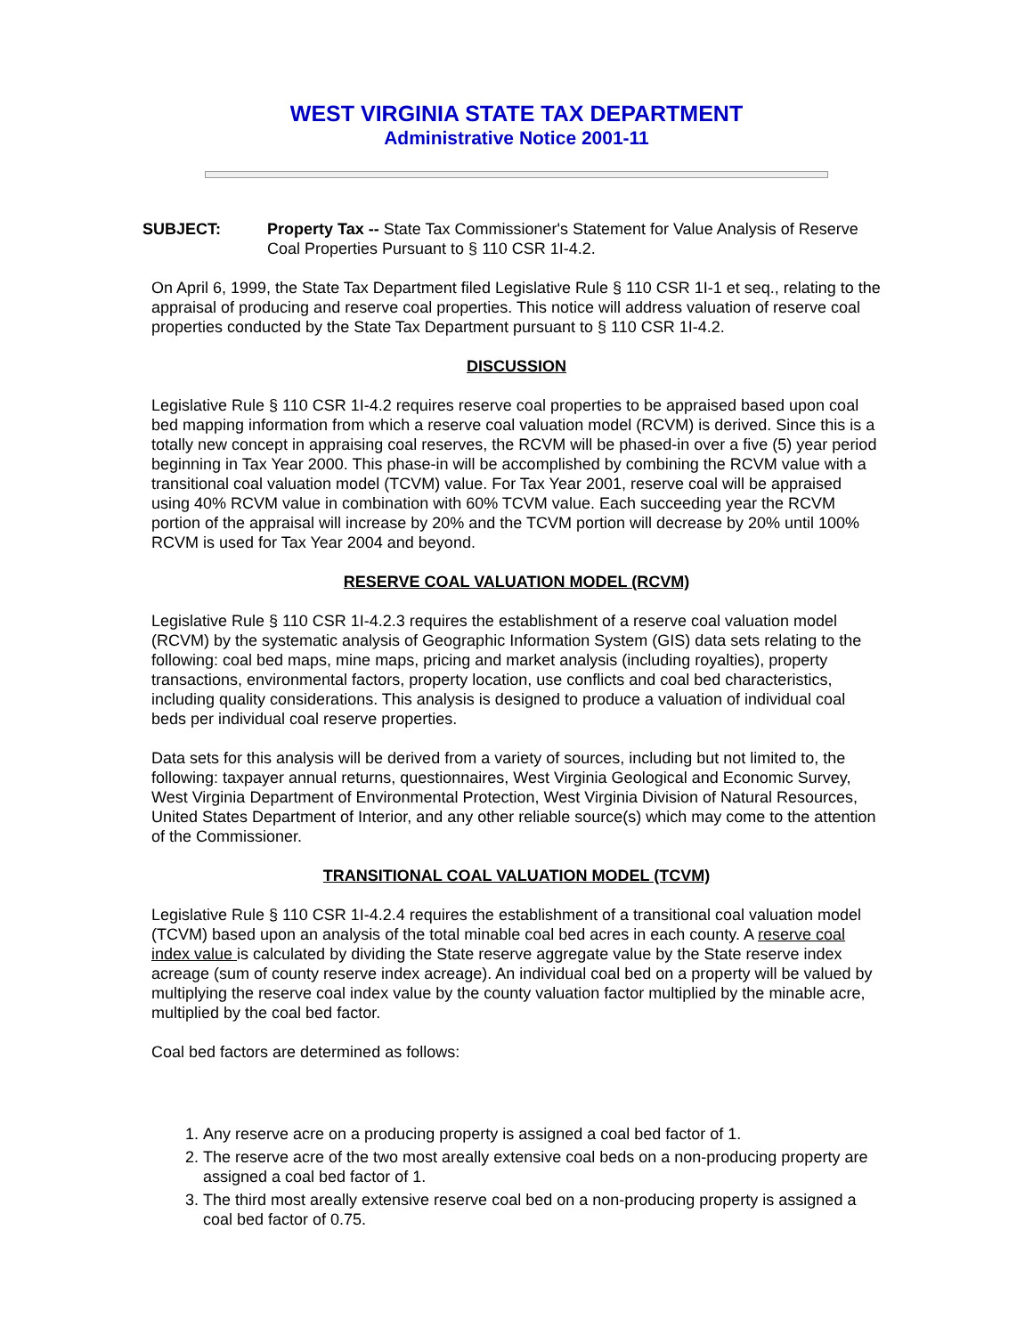WEST VIRGINIA STATE TAX DEPARTMENT
Administrative Notice 2001-11
SUBJECT: Property Tax -- State Tax Commissioner's Statement for Value Analysis of Reserve Coal Properties Pursuant to § 110 CSR 1I-4.2.
On April 6, 1999, the State Tax Department filed Legislative Rule § 110 CSR 1I-1 et seq., relating to the appraisal of producing and reserve coal properties. This notice will address valuation of reserve coal properties conducted by the State Tax Department pursuant to § 110 CSR 1I-4.2.
DISCUSSION
Legislative Rule § 110 CSR 1I-4.2 requires reserve coal properties to be appraised based upon coal bed mapping information from which a reserve coal valuation model (RCVM) is derived. Since this is a totally new concept in appraising coal reserves, the RCVM will be phased-in over a five (5) year period beginning in Tax Year 2000. This phase-in will be accomplished by combining the RCVM value with a transitional coal valuation model (TCVM) value. For Tax Year 2001, reserve coal will be appraised using 40% RCVM value in combination with 60% TCVM value. Each succeeding year the RCVM portion of the appraisal will increase by 20% and the TCVM portion will decrease by 20% until 100% RCVM is used for Tax Year 2004 and beyond.
RESERVE COAL VALUATION MODEL (RCVM)
Legislative Rule § 110 CSR 1I-4.2.3 requires the establishment of a reserve coal valuation model (RCVM) by the systematic analysis of Geographic Information System (GIS) data sets relating to the following: coal bed maps, mine maps, pricing and market analysis (including royalties), property transactions, environmental factors, property location, use conflicts and coal bed characteristics, including quality considerations. This analysis is designed to produce a valuation of individual coal beds per individual coal reserve properties.
Data sets for this analysis will be derived from a variety of sources, including but not limited to, the following: taxpayer annual returns, questionnaires, West Virginia Geological and Economic Survey, West Virginia Department of Environmental Protection, West Virginia Division of Natural Resources, United States Department of Interior, and any other reliable source(s) which may come to the attention of the Commissioner.
TRANSITIONAL COAL VALUATION MODEL (TCVM)
Legislative Rule § 110 CSR 1I-4.2.4 requires the establishment of a transitional coal valuation model (TCVM) based upon an analysis of the total minable coal bed acres in each county. A reserve coal index value is calculated by dividing the State reserve aggregate value by the State reserve index acreage (sum of county reserve index acreage). An individual coal bed on a property will be valued by multiplying the reserve coal index value by the county valuation factor multiplied by the minable acre, multiplied by the coal bed factor.
Coal bed factors are determined as follows:
1. Any reserve acre on a producing property is assigned a coal bed factor of 1.
2. The reserve acre of the two most areally extensive coal beds on a non-producing property are assigned a coal bed factor of 1.
3. The third most areally extensive reserve coal bed on a non-producing property is assigned a coal bed factor of 0.75.